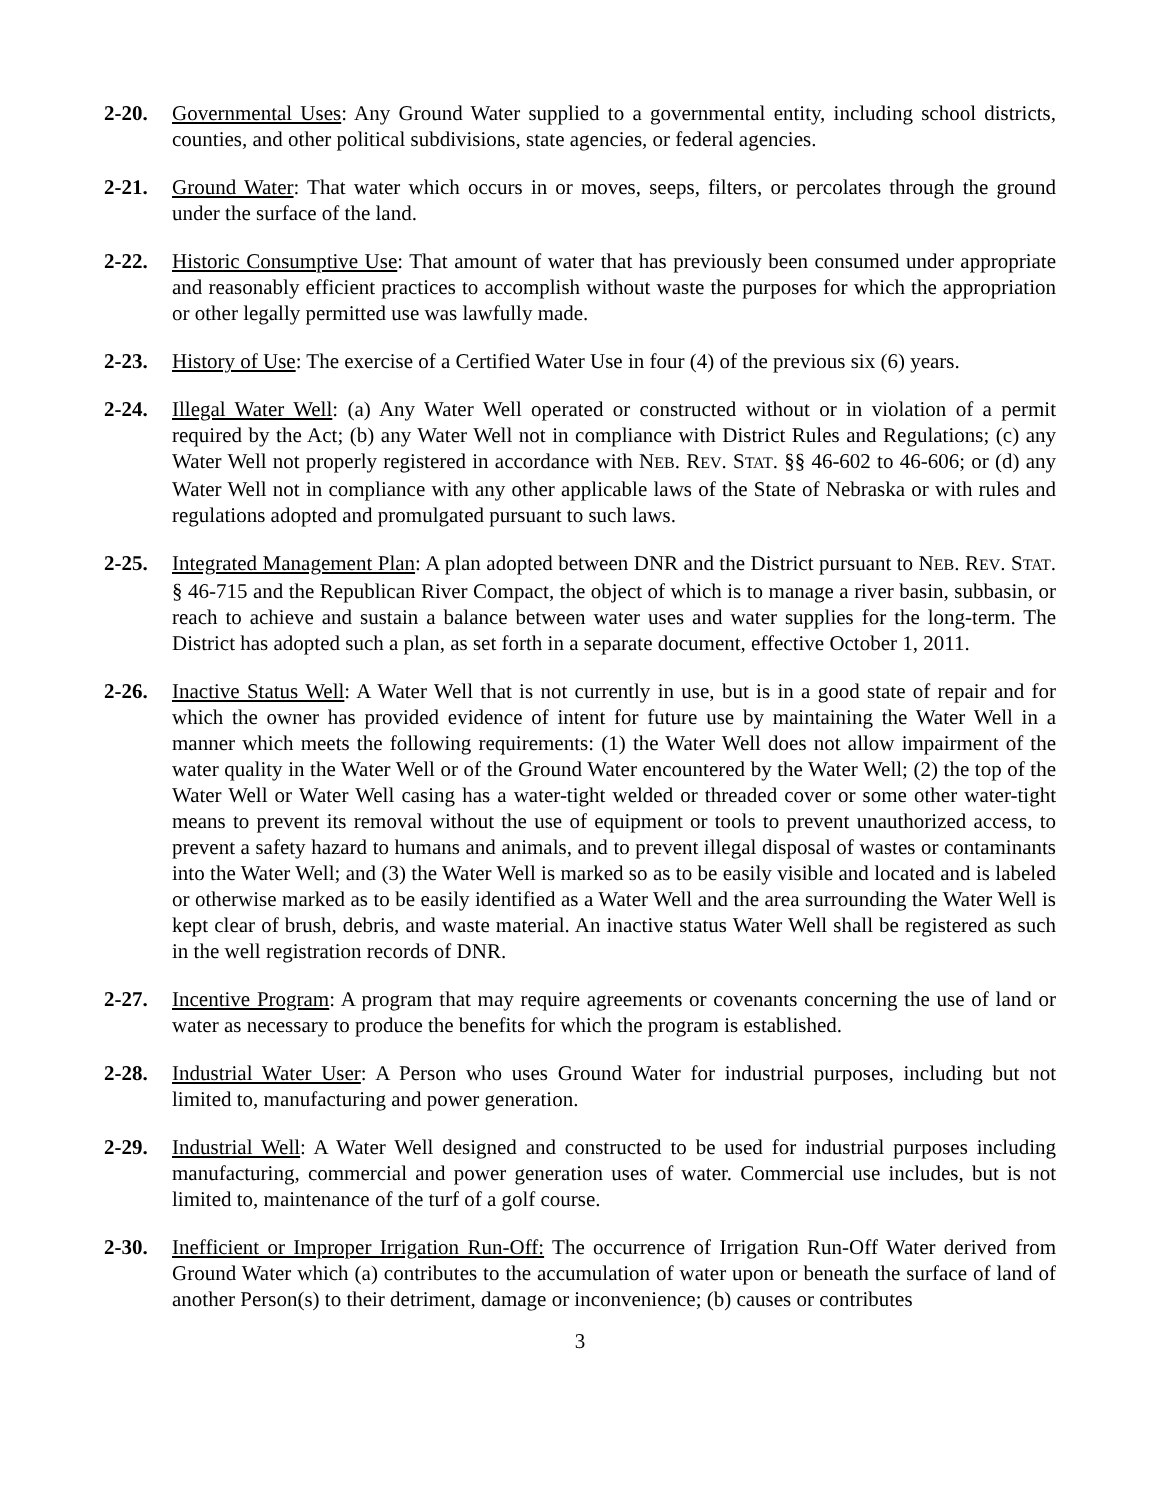2-20. Governmental Uses: Any Ground Water supplied to a governmental entity, including school districts, counties, and other political subdivisions, state agencies, or federal agencies.
2-21. Ground Water: That water which occurs in or moves, seeps, filters, or percolates through the ground under the surface of the land.
2-22. Historic Consumptive Use: That amount of water that has previously been consumed under appropriate and reasonably efficient practices to accomplish without waste the purposes for which the appropriation or other legally permitted use was lawfully made.
2-23. History of Use: The exercise of a Certified Water Use in four (4) of the previous six (6) years.
2-24. Illegal Water Well: (a) Any Water Well operated or constructed without or in violation of a permit required by the Act; (b) any Water Well not in compliance with District Rules and Regulations; (c) any Water Well not properly registered in accordance with NEB. REV. STAT. §§ 46-602 to 46-606; or (d) any Water Well not in compliance with any other applicable laws of the State of Nebraska or with rules and regulations adopted and promulgated pursuant to such laws.
2-25. Integrated Management Plan: A plan adopted between DNR and the District pursuant to NEB. REV. STAT. § 46-715 and the Republican River Compact, the object of which is to manage a river basin, subbasin, or reach to achieve and sustain a balance between water uses and water supplies for the long-term. The District has adopted such a plan, as set forth in a separate document, effective October 1, 2011.
2-26. Inactive Status Well: A Water Well that is not currently in use, but is in a good state of repair and for which the owner has provided evidence of intent for future use by maintaining the Water Well in a manner which meets the following requirements: (1) the Water Well does not allow impairment of the water quality in the Water Well or of the Ground Water encountered by the Water Well; (2) the top of the Water Well or Water Well casing has a water-tight welded or threaded cover or some other water-tight means to prevent its removal without the use of equipment or tools to prevent unauthorized access, to prevent a safety hazard to humans and animals, and to prevent illegal disposal of wastes or contaminants into the Water Well; and (3) the Water Well is marked so as to be easily visible and located and is labeled or otherwise marked as to be easily identified as a Water Well and the area surrounding the Water Well is kept clear of brush, debris, and waste material. An inactive status Water Well shall be registered as such in the well registration records of DNR.
2-27. Incentive Program: A program that may require agreements or covenants concerning the use of land or water as necessary to produce the benefits for which the program is established.
2-28. Industrial Water User: A Person who uses Ground Water for industrial purposes, including but not limited to, manufacturing and power generation.
2-29. Industrial Well: A Water Well designed and constructed to be used for industrial purposes including manufacturing, commercial and power generation uses of water. Commercial use includes, but is not limited to, maintenance of the turf of a golf course.
2-30. Inefficient or Improper Irrigation Run-Off: The occurrence of Irrigation Run-Off Water derived from Ground Water which (a) contributes to the accumulation of water upon or beneath the surface of land of another Person(s) to their detriment, damage or inconvenience; (b) causes or contributes
3